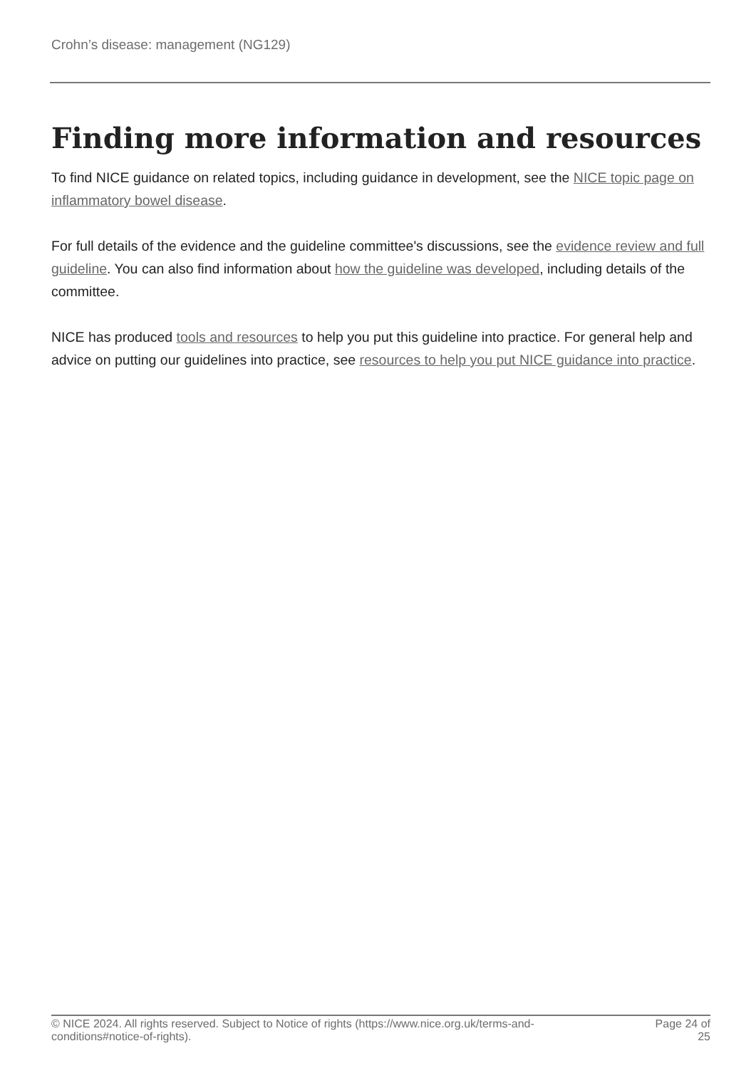Crohn’s disease: management (NG129)
Finding more information and resources
To find NICE guidance on related topics, including guidance in development, see the NICE topic page on inflammatory bowel disease.
For full details of the evidence and the guideline committee's discussions, see the evidence review and full guideline. You can also find information about how the guideline was developed, including details of the committee.
NICE has produced tools and resources to help you put this guideline into practice. For general help and advice on putting our guidelines into practice, see resources to help you put NICE guidance into practice.
© NICE 2024. All rights reserved. Subject to Notice of rights (https://www.nice.org.uk/terms-and-
conditions#notice-of-rights).
Page 24 of
25